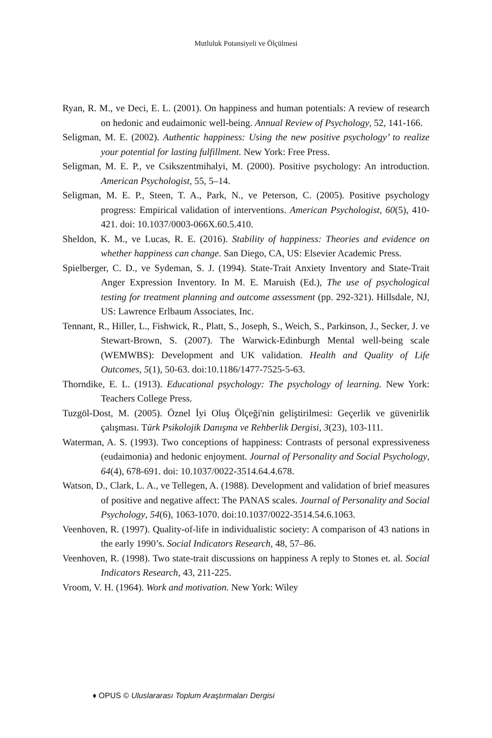Mutluluk Potansiyeli ve Ölçülmesi
Ryan, R. M., ve Deci, E. L. (2001). On happiness and human potentials: A review of research on hedonic and eudaimonic well-being. Annual Review of Psychology, 52, 141-166.
Seligman, M. E. (2002). Authentic happiness: Using the new positive psychology’ to realize your potential for lasting fulfillment. New York: Free Press.
Seligman, M. E. P., ve Csikszentmihalyi, M. (2000). Positive psychology: An introduction. American Psychologist, 55, 5–14.
Seligman, M. E. P., Steen, T. A., Park, N., ve Peterson, C. (2005). Positive psychology progress: Empirical validation of interventions. American Psychologist, 60(5), 410-421. doi: 10.1037/0003-066X.60.5.410.
Sheldon, K. M., ve Lucas, R. E. (2016). Stability of happiness: Theories and evidence on whether happiness can change. San Diego, CA, US: Elsevier Academic Press.
Spielberger, C. D., ve Sydeman, S. J. (1994). State-Trait Anxiety Inventory and State-Trait Anger Expression Inventory. In M. E. Maruish (Ed.), The use of psychological testing for treatment planning and outcome assessment (pp. 292-321). Hillsdale, NJ, US: Lawrence Erlbaum Associates, Inc.
Tennant, R., Hiller, L., Fishwick, R., Platt, S., Joseph, S., Weich, S., Parkinson, J., Secker, J. ve Stewart-Brown, S. (2007). The Warwick-Edinburgh Mental well-being scale (WEMWBS): Development and UK validation. Health and Quality of Life Outcomes, 5(1), 50-63. doi:10.1186/1477-7525-5-63.
Thorndike, E. L. (1913). Educational psychology: The psychology of learning. New York: Teachers College Press.
Tuzgöl-Dost, M. (2005). Öznel İyi Oluş Ölçeği'nin geliştirilmesi: Geçerlik ve güvenirlik çalışması. Türk Psikolojik Danışma ve Rehberlik Dergisi, 3(23), 103-111.
Waterman, A. S. (1993). Two conceptions of happiness: Contrasts of personal expressiveness (eudaimonia) and hedonic enjoyment. Journal of Personality and Social Psychology, 64(4), 678-691. doi: 10.1037/0022-3514.64.4.678.
Watson, D., Clark, L. A., ve Tellegen, A. (1988). Development and validation of brief measures of positive and negative affect: The PANAS scales. Journal of Personality and Social Psychology, 54(6), 1063-1070. doi:10.1037/0022-3514.54.6.1063.
Veenhoven, R. (1997). Quality-of-life in individualistic society: A comparison of 43 nations in the early 1990’s. Social Indicators Research, 48, 57–86.
Veenhoven, R. (1998). Two state-trait discussions on happiness A reply to Stones et. al. Social Indicators Research, 43, 211-225.
Vroom, V. H. (1964). Work and motivation. New York: Wiley
♦ OPUS © Uluslararası Toplum Araştırmaları Dergisi